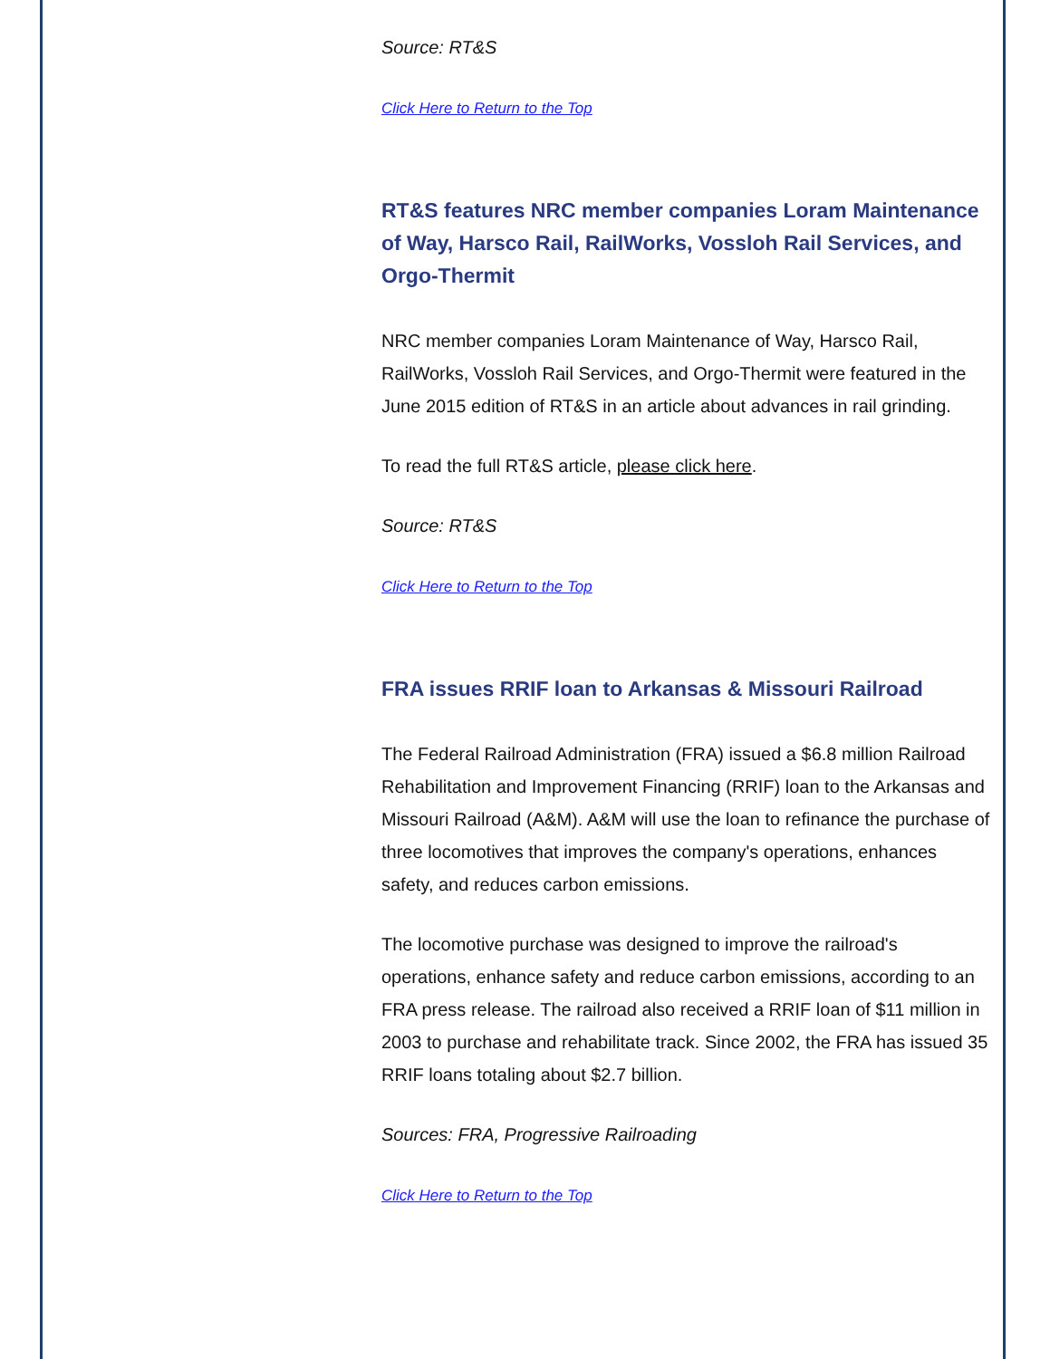Source: RT&S
Click Here to Return to the Top
RT&S features NRC member companies Loram Maintenance of Way, Harsco Rail, RailWorks, Vossloh Rail Services, and Orgo-Thermit
NRC member companies Loram Maintenance of Way, Harsco Rail, RailWorks, Vossloh Rail Services, and Orgo-Thermit were featured in the June 2015 edition of RT&S in an article about advances in rail grinding.
To read the full RT&S article, please click here.
Source: RT&S
Click Here to Return to the Top
FRA issues RRIF loan to Arkansas & Missouri Railroad
The Federal Railroad Administration (FRA) issued a $6.8 million Railroad Rehabilitation and Improvement Financing (RRIF) loan to the Arkansas and Missouri Railroad (A&M). A&M will use the loan to refinance the purchase of three locomotives that improves the company's operations, enhances safety, and reduces carbon emissions.
The locomotive purchase was designed to improve the railroad's operations, enhance safety and reduce carbon emissions, according to an FRA press release. The railroad also received a RRIF loan of $11 million in 2003 to purchase and rehabilitate track. Since 2002, the FRA has issued 35 RRIF loans totaling about $2.7 billion.
Sources: FRA, Progressive Railroading
Click Here to Return to the Top